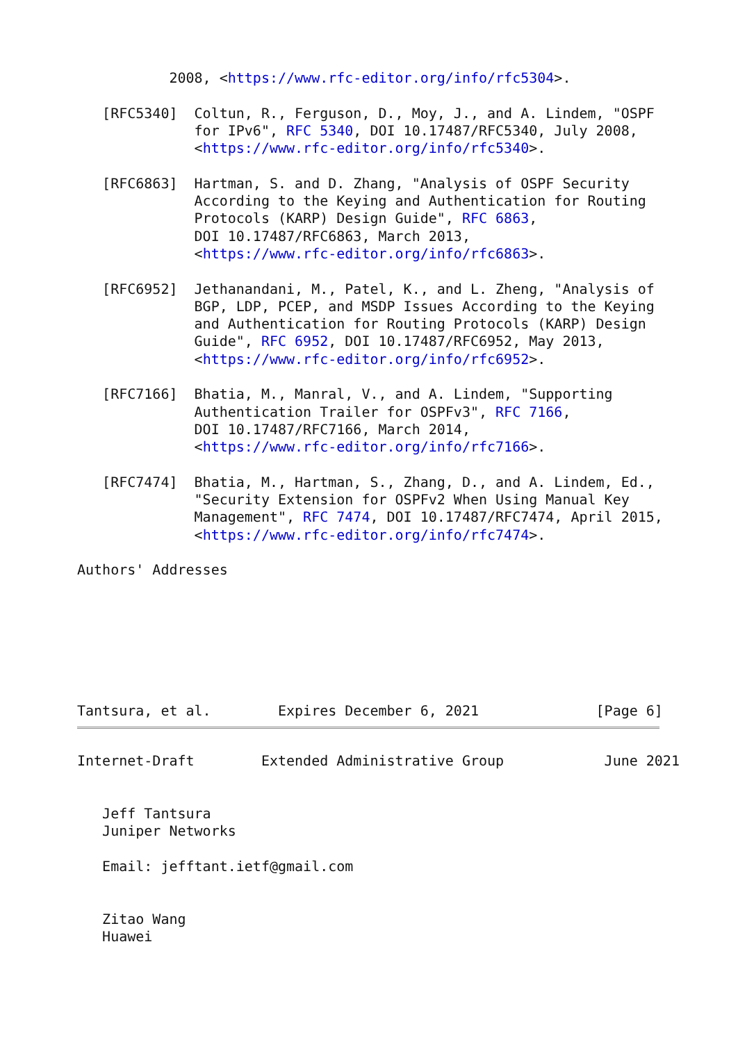2008, <https://www.rfc-editor.org/info/rfc5304>.

   [RFC5340]  Coltun, R., Ferguson, D., Moy, J., and A. Lindem, "OSPF
              for IPv6", RFC 5340, DOI 10.17487/RFC5340, July 2008,
              <https://www.rfc-editor.org/info/rfc5340>.

   [RFC6863]  Hartman, S. and D. Zhang, "Analysis of OSPF Security
              According to the Keying and Authentication for Routing
              Protocols (KARP) Design Guide", RFC 6863,
              DOI 10.17487/RFC6863, March 2013,
              <https://www.rfc-editor.org/info/rfc6863>.

   [RFC6952]  Jethanandani, M., Patel, K., and L. Zheng, "Analysis of
              BGP, LDP, PCEP, and MSDP Issues According to the Keying
              and Authentication for Routing Protocols (KARP) Design
              Guide", RFC 6952, DOI 10.17487/RFC6952, May 2013,
              <https://www.rfc-editor.org/info/rfc6952>.

   [RFC7166]  Bhatia, M., Manral, V., and A. Lindem, "Supporting
              Authentication Trailer for OSPFv3", RFC 7166,
              DOI 10.17487/RFC7166, March 2014,
              <https://www.rfc-editor.org/info/rfc7166>.

   [RFC7474]  Bhatia, M., Hartman, S., Zhang, D., and A. Lindem, Ed.,
              "Security Extension for OSPFv2 When Using Manual Key
              Management", RFC 7474, DOI 10.17487/RFC7474, April 2015,
              <https://www.rfc-editor.org/info/rfc7474>.

Authors' Addresses







Tantsura, et al.        Expires December 6, 2021              [Page 6]
Internet-Draft        Extended Administrative Group            June 2021


   Jeff Tantsura
   Juniper Networks

   Email: jefftant.ietf@gmail.com


   Zitao Wang
   Huawei